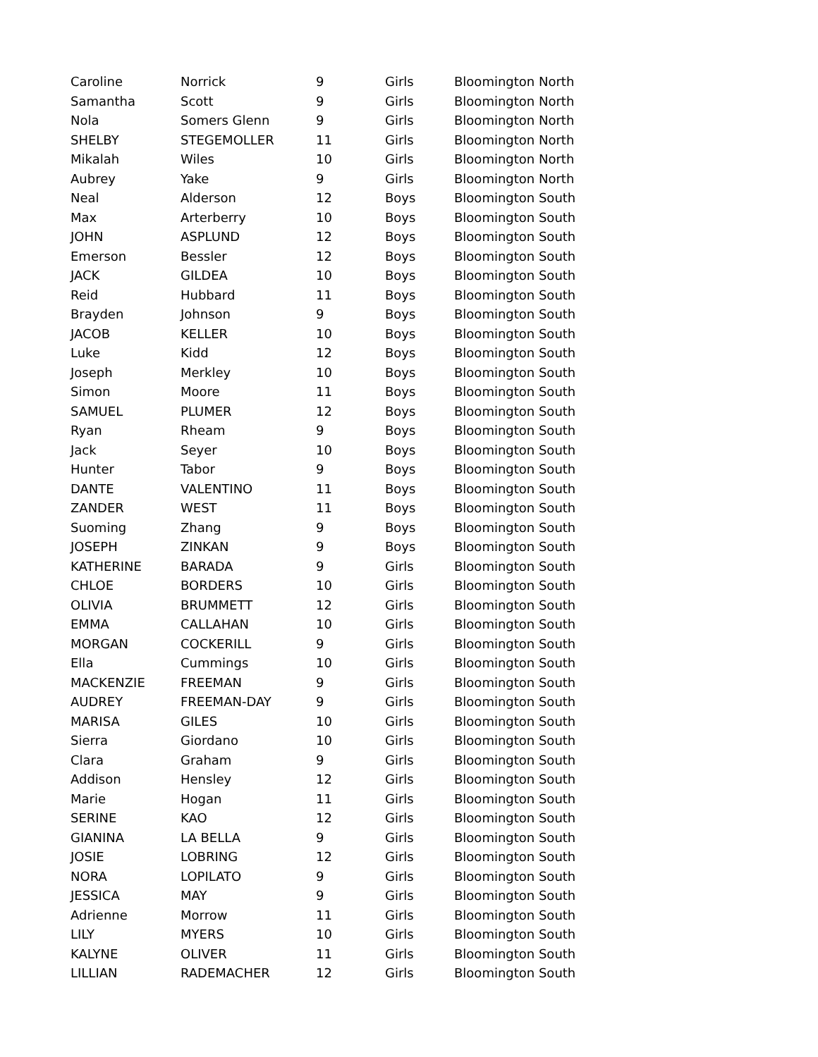| Caroline | Norrick | 9 | Girls | Bloomington North |
| Samantha | Scott | 9 | Girls | Bloomington North |
| Nola | Somers Glenn | 9 | Girls | Bloomington North |
| SHELBY | STEGEMOLLER | 11 | Girls | Bloomington North |
| Mikalah | Wiles | 10 | Girls | Bloomington North |
| Aubrey | Yake | 9 | Girls | Bloomington North |
| Neal | Alderson | 12 | Boys | Bloomington South |
| Max | Arterberry | 10 | Boys | Bloomington South |
| JOHN | ASPLUND | 12 | Boys | Bloomington South |
| Emerson | Bessler | 12 | Boys | Bloomington South |
| JACK | GILDEA | 10 | Boys | Bloomington South |
| Reid | Hubbard | 11 | Boys | Bloomington South |
| Brayden | Johnson | 9 | Boys | Bloomington South |
| JACOB | KELLER | 10 | Boys | Bloomington South |
| Luke | Kidd | 12 | Boys | Bloomington South |
| Joseph | Merkley | 10 | Boys | Bloomington South |
| Simon | Moore | 11 | Boys | Bloomington South |
| SAMUEL | PLUMER | 12 | Boys | Bloomington South |
| Ryan | Rheam | 9 | Boys | Bloomington South |
| Jack | Seyer | 10 | Boys | Bloomington South |
| Hunter | Tabor | 9 | Boys | Bloomington South |
| DANTE | VALENTINO | 11 | Boys | Bloomington South |
| ZANDER | WEST | 11 | Boys | Bloomington South |
| Suoming | Zhang | 9 | Boys | Bloomington South |
| JOSEPH | ZINKAN | 9 | Boys | Bloomington South |
| KATHERINE | BARADA | 9 | Girls | Bloomington South |
| CHLOE | BORDERS | 10 | Girls | Bloomington South |
| OLIVIA | BRUMMETT | 12 | Girls | Bloomington South |
| EMMA | CALLAHAN | 10 | Girls | Bloomington South |
| MORGAN | COCKERILL | 9 | Girls | Bloomington South |
| Ella | Cummings | 10 | Girls | Bloomington South |
| MACKENZIE | FREEMAN | 9 | Girls | Bloomington South |
| AUDREY | FREEMAN-DAY | 9 | Girls | Bloomington South |
| MARISA | GILES | 10 | Girls | Bloomington South |
| Sierra | Giordano | 10 | Girls | Bloomington South |
| Clara | Graham | 9 | Girls | Bloomington South |
| Addison | Hensley | 12 | Girls | Bloomington South |
| Marie | Hogan | 11 | Girls | Bloomington South |
| SERINE | KAO | 12 | Girls | Bloomington South |
| GIANINA | LA BELLA | 9 | Girls | Bloomington South |
| JOSIE | LOBRING | 12 | Girls | Bloomington South |
| NORA | LOPILATO | 9 | Girls | Bloomington South |
| JESSICA | MAY | 9 | Girls | Bloomington South |
| Adrienne | Morrow | 11 | Girls | Bloomington South |
| LILY | MYERS | 10 | Girls | Bloomington South |
| KALYNE | OLIVER | 11 | Girls | Bloomington South |
| LILLIAN | RADEMACHER | 12 | Girls | Bloomington South |